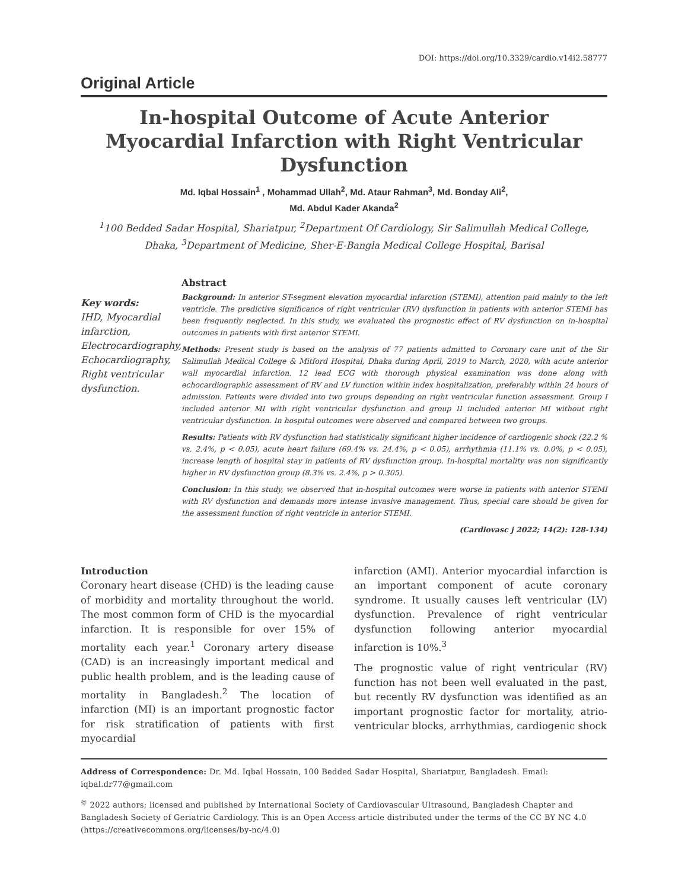DOI: https://doi.org/10.3329/cardio.v14i2.58777
Original Article
In-hospital Outcome of Acute Anterior Myocardial Infarction with Right Ventricular Dysfunction
Md. Iqbal Hossain<sup>1</sup> , Mohammad Ullah<sup>2</sup>, Md. Ataur Rahman<sup>3</sup>, Md. Bonday Ali<sup>2</sup>,
Md. Abdul Kader Akanda<sup>2</sup>
<sup>1</sup> 100 Bedded Sadar Hospital, Shariatpur, <sup>2</sup>Department Of Cardiology, Sir Salimullah Medical College, Dhaka, <sup>3</sup>Department of Medicine, Sher-E-Bangla Medical College Hospital, Barisal
Key words:
IHD, Myocardial infarction, Electrocardiography, Echocardiography, Right ventricular dysfunction.
Abstract
Background: In anterior ST-segment elevation myocardial infarction (STEMI), attention paid mainly to the left ventricle. The predictive significance of right ventricular (RV) dysfunction in patients with anterior STEMI has been frequently neglected. In this study, we evaluated the prognostic effect of RV dysfunction on in-hospital outcomes in patients with first anterior STEMI.
Methods: Present study is based on the analysis of 77 patients admitted to Coronary care unit of the Sir Salimullah Medical College & Mitford Hospital, Dhaka during April, 2019 to March, 2020, with acute anterior wall myocardial infarction. 12 lead ECG with thorough physical examination was done along with echocardiographic assessment of RV and LV function within index hospitalization, preferably within 24 hours of admission. Patients were divided into two groups depending on right ventricular function assessment. Group I included anterior MI with right ventricular dysfunction and group II included anterior MI without right ventricular dysfunction. In hospital outcomes were observed and compared between two groups.
Results: Patients with RV dysfunction had statistically significant higher incidence of cardiogenic shock (22.2 % vs. 2.4%, p < 0.05), acute heart failure (69.4% vs. 24.4%, p < 0.05), arrhythmia (11.1% vs. 0.0%, p < 0.05), increase length of hospital stay in patients of RV dysfunction group. In-hospital mortality was non significantly higher in RV dysfunction group (8.3% vs. 2.4%, p > 0.305).
Conclusion: In this study, we observed that in-hospital outcomes were worse in patients with anterior STEMI with RV dysfunction and demands more intense invasive management. Thus, special care should be given for the assessment function of right ventricle in anterior STEMI.
(Cardiovasc j 2022; 14(2): 128-134)
Introduction
Coronary heart disease (CHD) is the leading cause of morbidity and mortality throughout the world. The most common form of CHD is the myocardial infarction. It is responsible for over 15% of mortality each year.<sup>1</sup> Coronary artery disease (CAD) is an increasingly important medical and public health problem, and is the leading cause of mortality in Bangladesh.<sup>2</sup> The location of infarction (MI) is an important prognostic factor for risk stratification of patients with first myocardial
infarction (AMI). Anterior myocardial infarction is an important component of acute coronary syndrome. It usually causes left ventricular (LV) dysfunction. Prevalence of right ventricular dysfunction following anterior myocardial infarction is 10%.<sup>3</sup>
The prognostic value of right ventricular (RV) function has not been well evaluated in the past, but recently RV dysfunction was identified as an important prognostic factor for mortality, atrio-ventricular blocks, arrhythmias, cardiogenic shock
Address of Correspondence: Dr. Md. Iqbal Hossain, 100 Bedded Sadar Hospital, Shariatpur, Bangladesh. Email: iqbal.dr77@gmail.com
<sup>©</sup> 2022 authors; licensed and published by International Society of Cardiovascular Ultrasound, Bangladesh Chapter and Bangladesh Society of Geriatric Cardiology. This is an Open Access article distributed under the terms of the CC BY NC 4.0 (https://creativecommons.org/licenses/by-nc/4.0)